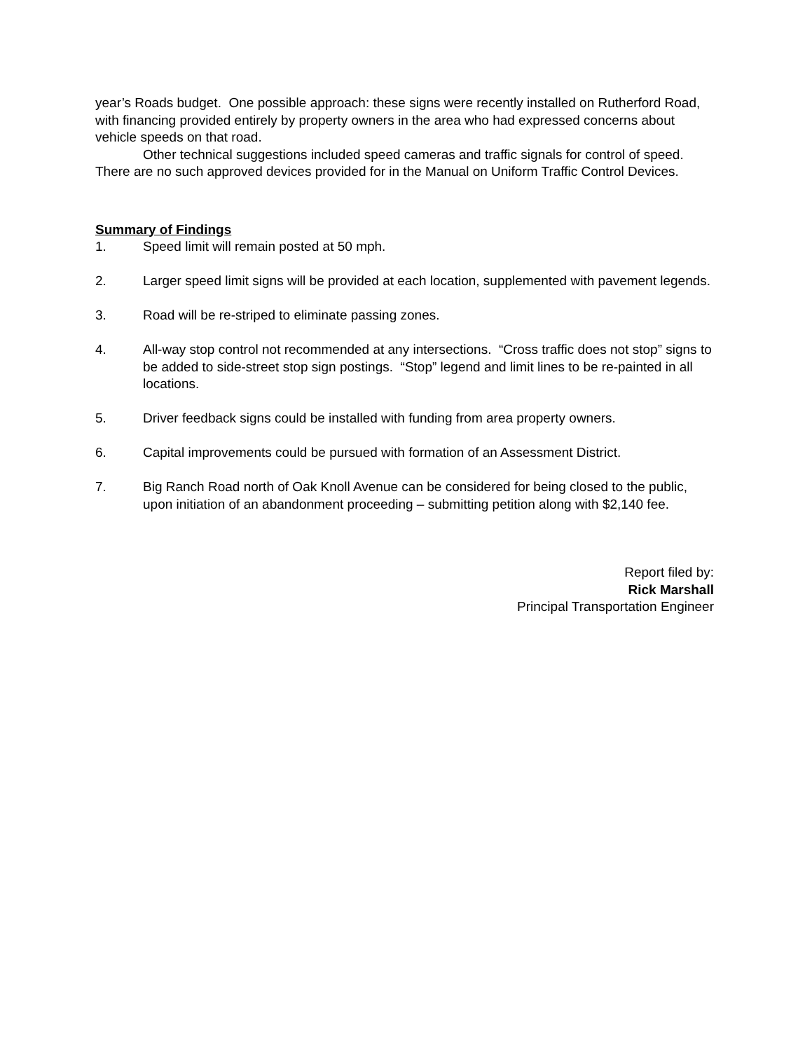year’s Roads budget. One possible approach: these signs were recently installed on Rutherford Road, with financing provided entirely by property owners in the area who had expressed concerns about vehicle speeds on that road.
Other technical suggestions included speed cameras and traffic signals for control of speed. There are no such approved devices provided for in the Manual on Uniform Traffic Control Devices.
Summary of Findings
1. Speed limit will remain posted at 50 mph.
2. Larger speed limit signs will be provided at each location, supplemented with pavement legends.
3. Road will be re-striped to eliminate passing zones.
4. All-way stop control not recommended at any intersections. “Cross traffic does not stop” signs to be added to side-street stop sign postings. “Stop” legend and limit lines to be re-painted in all locations.
5. Driver feedback signs could be installed with funding from area property owners.
6. Capital improvements could be pursued with formation of an Assessment District.
7. Big Ranch Road north of Oak Knoll Avenue can be considered for being closed to the public, upon initiation of an abandonment proceeding – submitting petition along with $2,140 fee.
Report filed by:
Rick Marshall
Principal Transportation Engineer